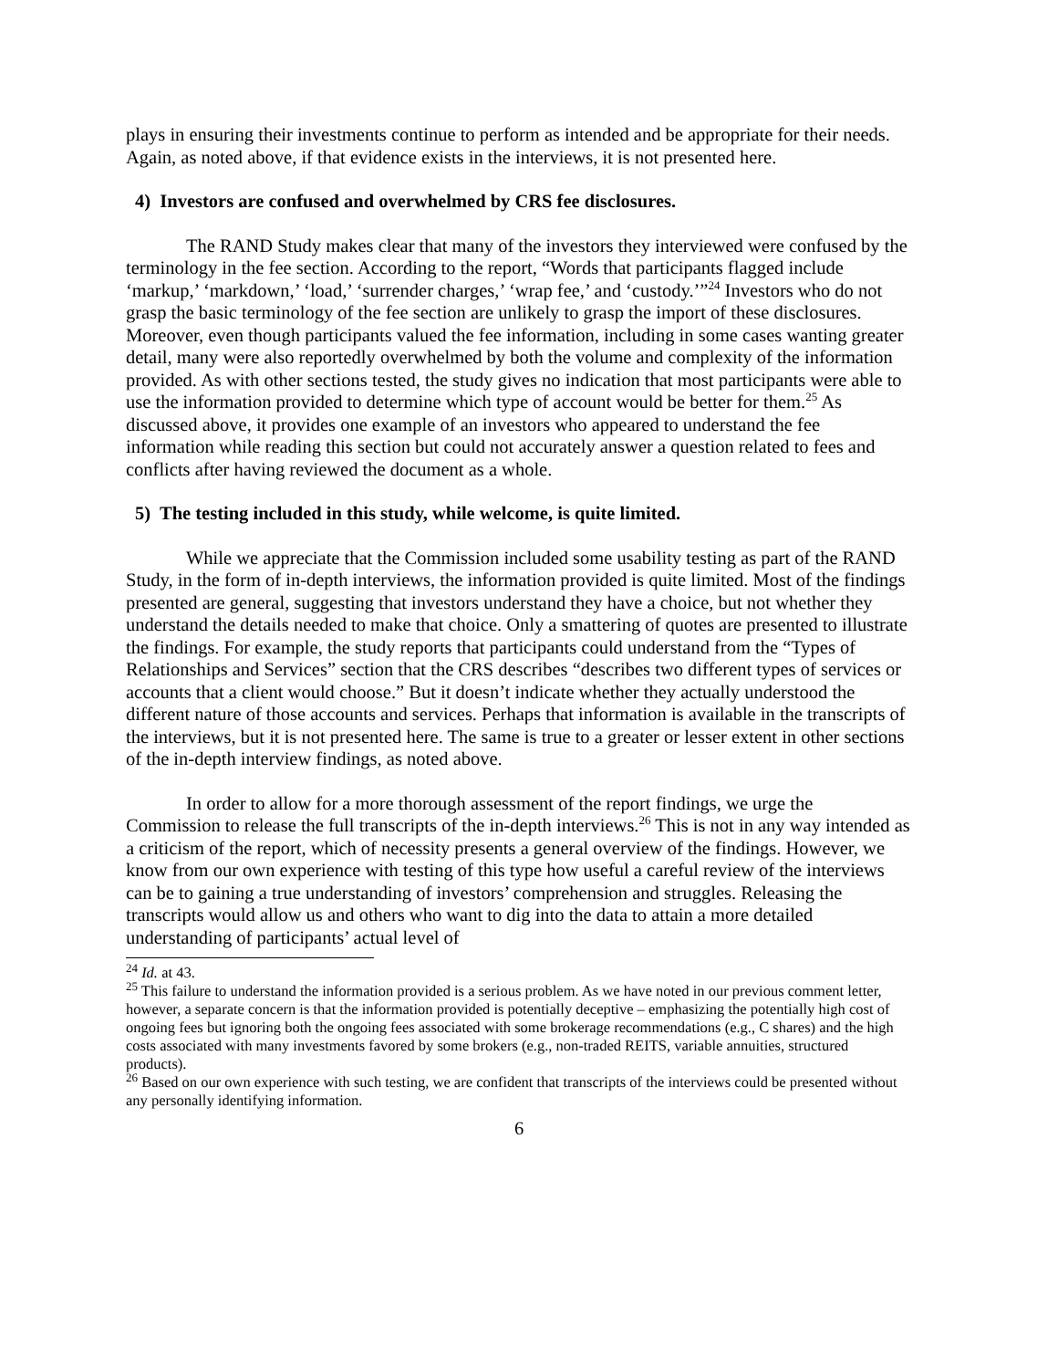plays in ensuring their investments continue to perform as intended and be appropriate for their needs. Again, as noted above, if that evidence exists in the interviews, it is not presented here.
4) Investors are confused and overwhelmed by CRS fee disclosures.
The RAND Study makes clear that many of the investors they interviewed were confused by the terminology in the fee section. According to the report, “Words that participants flagged include ‘markup,’ ‘markdown,’ ‘load,’ ‘surrender charges,’ ‘wrap fee,’ and ‘custody.’”<sup>24</sup> Investors who do not grasp the basic terminology of the fee section are unlikely to grasp the import of these disclosures. Moreover, even though participants valued the fee information, including in some cases wanting greater detail, many were also reportedly overwhelmed by both the volume and complexity of the information provided. As with other sections tested, the study gives no indication that most participants were able to use the information provided to determine which type of account would be better for them.<sup>25</sup> As discussed above, it provides one example of an investors who appeared to understand the fee information while reading this section but could not accurately answer a question related to fees and conflicts after having reviewed the document as a whole.
5) The testing included in this study, while welcome, is quite limited.
While we appreciate that the Commission included some usability testing as part of the RAND Study, in the form of in-depth interviews, the information provided is quite limited. Most of the findings presented are general, suggesting that investors understand they have a choice, but not whether they understand the details needed to make that choice. Only a smattering of quotes are presented to illustrate the findings. For example, the study reports that participants could understand from the “Types of Relationships and Services” section that the CRS describes “describes two different types of services or accounts that a client would choose.” But it doesn’t indicate whether they actually understood the different nature of those accounts and services. Perhaps that information is available in the transcripts of the interviews, but it is not presented here. The same is true to a greater or lesser extent in other sections of the in-depth interview findings, as noted above.
In order to allow for a more thorough assessment of the report findings, we urge the Commission to release the full transcripts of the in-depth interviews.<sup>26</sup> This is not in any way intended as a criticism of the report, which of necessity presents a general overview of the findings. However, we know from our own experience with testing of this type how useful a careful review of the interviews can be to gaining a true understanding of investors’ comprehension and struggles. Releasing the transcripts would allow us and others who want to dig into the data to attain a more detailed understanding of participants’ actual level of
<sup>24</sup> Id. at 43.
<sup>25</sup> This failure to understand the information provided is a serious problem. As we have noted in our previous comment letter, however, a separate concern is that the information provided is potentially deceptive – emphasizing the potentially high cost of ongoing fees but ignoring both the ongoing fees associated with some brokerage recommendations (e.g., C shares) and the high costs associated with many investments favored by some brokers (e.g., non-traded REITS, variable annuities, structured products).
<sup>26</sup> Based on our own experience with such testing, we are confident that transcripts of the interviews could be presented without any personally identifying information.
6